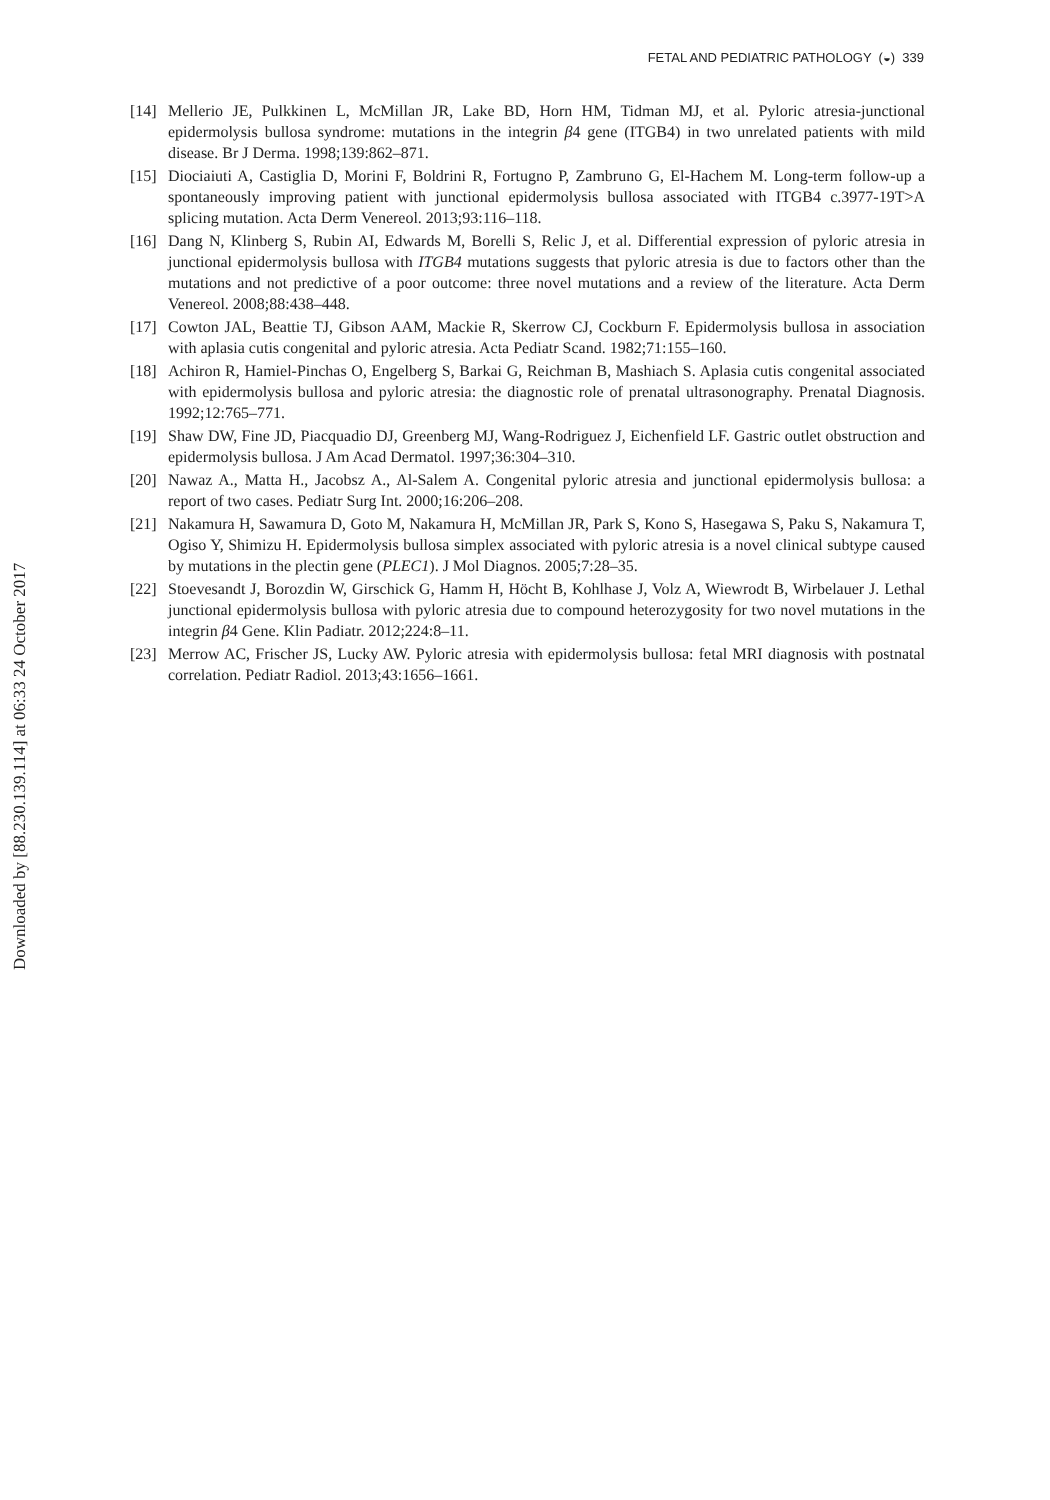FETAL AND PEDIATRIC PATHOLOGY (◒) 339
[14] Mellerio JE, Pulkkinen L, McMillan JR, Lake BD, Horn HM, Tidman MJ, et al. Pyloric atresia-junctional epidermolysis bullosa syndrome: mutations in the integrin β4 gene (ITGB4) in two unrelated patients with mild disease. Br J Derma. 1998;139:862–871.
[15] Diociaiuti A, Castiglia D, Morini F, Boldrini R, Fortugno P, Zambruno G, El-Hachem M. Long-term follow-up a spontaneously improving patient with junctional epidermolysis bullosa associated with ITGB4 c.3977-19T>A splicing mutation. Acta Derm Venereol. 2013;93:116–118.
[16] Dang N, Klinberg S, Rubin AI, Edwards M, Borelli S, Relic J, et al. Differential expression of pyloric atresia in junctional epidermolysis bullosa with ITGB4 mutations suggests that pyloric atresia is due to factors other than the mutations and not predictive of a poor outcome: three novel mutations and a review of the literature. Acta Derm Venereol. 2008;88:438–448.
[17] Cowton JAL, Beattie TJ, Gibson AAM, Mackie R, Skerrow CJ, Cockburn F. Epidermolysis bullosa in association with aplasia cutis congenital and pyloric atresia. Acta Pediatr Scand. 1982;71:155–160.
[18] Achiron R, Hamiel-Pinchas O, Engelberg S, Barkai G, Reichman B, Mashiach S. Aplasia cutis congenital associated with epidermolysis bullosa and pyloric atresia: the diagnostic role of prenatal ultrasonography. Prenatal Diagnosis. 1992;12:765–771.
[19] Shaw DW, Fine JD, Piacquadio DJ, Greenberg MJ, Wang-Rodriguez J, Eichenfield LF. Gastric outlet obstruction and epidermolysis bullosa. J Am Acad Dermatol. 1997;36:304–310.
[20] Nawaz A., Matta H., Jacobsz A., Al-Salem A. Congenital pyloric atresia and junctional epidermolysis bullosa: a report of two cases. Pediatr Surg Int. 2000;16:206–208.
[21] Nakamura H, Sawamura D, Goto M, Nakamura H, McMillan JR, Park S, Kono S, Hasegawa S, Paku S, Nakamura T, Ogiso Y, Shimizu H. Epidermolysis bullosa simplex associated with pyloric atresia is a novel clinical subtype caused by mutations in the plectin gene (PLEC1). J Mol Diagnos. 2005;7:28–35.
[22] Stoevesandt J, Borozdin W, Girschick G, Hamm H, Höcht B, Kohlhase J, Volz A, Wiewrodt B, Wirbelauer J. Lethal junctional epidermolysis bullosa with pyloric atresia due to compound heterozygosity for two novel mutations in the integrin β4 Gene. Klin Padiatr. 2012;224:8–11.
[23] Merrow AC, Frischer JS, Lucky AW. Pyloric atresia with epidermolysis bullosa: fetal MRI diagnosis with postnatal correlation. Pediatr Radiol. 2013;43:1656–1661.
Downloaded by [88.230.139.114] at 06:33 24 October 2017